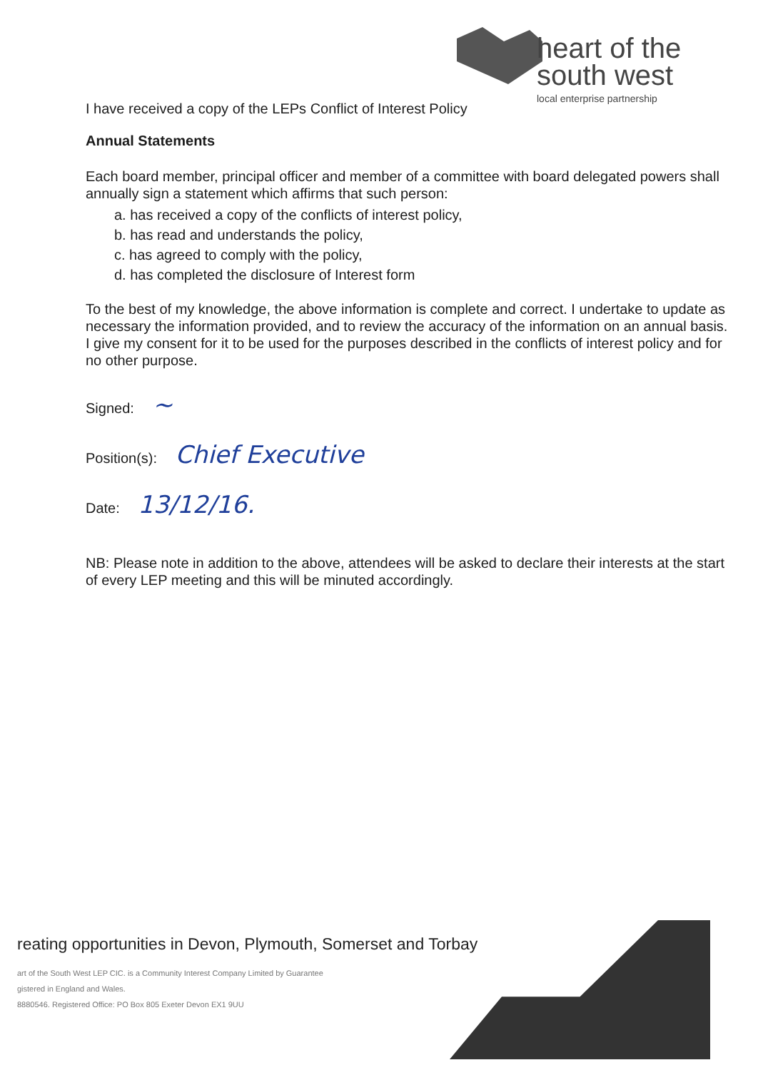heart of the
south west
local enterprise partnership
I have received a copy of the LEPs Conflict of Interest Policy
Annual Statements
Each board member, principal officer and member of a committee with board delegated powers shall annually sign a statement which affirms that such person:
a. has received a copy of the conflicts of interest policy,
b. has read and understands the policy,
c. has agreed to comply with the policy,
d. has completed the disclosure of Interest form
To the best of my knowledge, the above information is complete and correct. I undertake to update as necessary the information provided, and to review the accuracy of the information on an annual basis. I give my consent for it to be used for the purposes described in the conflicts of interest policy and for no other purpose.
Signed: ~
Position(s): Chief Executive
Date: 13/12/16.
NB: Please note in addition to the above, attendees will be asked to declare their interests at the start of every LEP meeting and this will be minuted accordingly.
reating opportunities in Devon, Plymouth, Somerset and Torbay
art of the South West LEP CIC. is a Community Interest Company Limited by Guarantee
gistered in England and Wales.
8880546. Registered Office: PO Box 805 Exeter Devon EX1 9UU